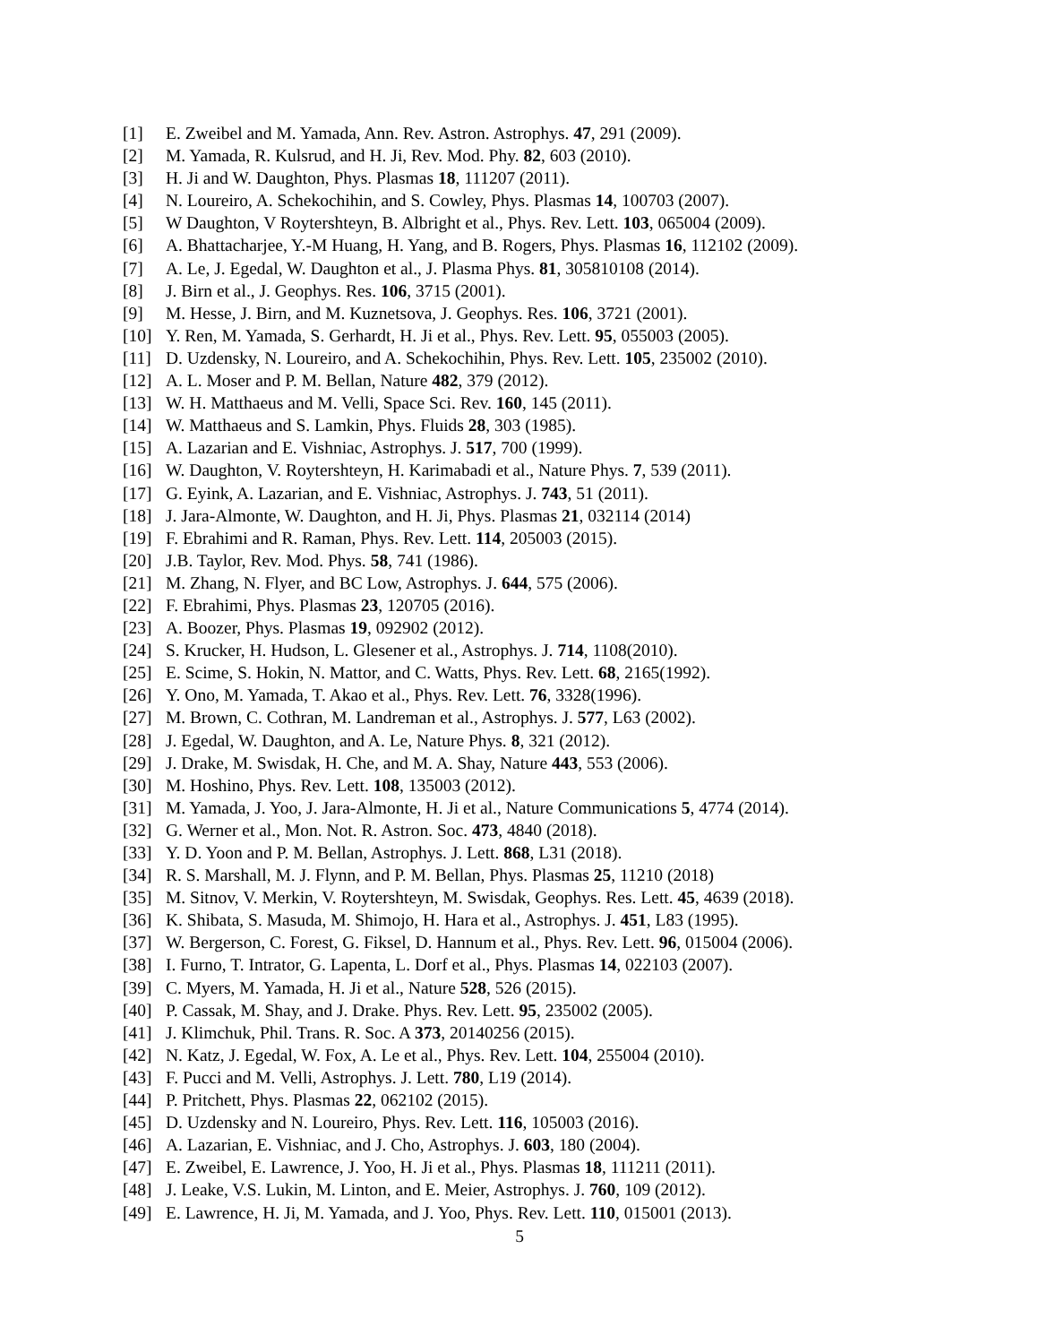[1] E. Zweibel and M. Yamada, Ann. Rev. Astron. Astrophys. 47, 291 (2009).
[2] M. Yamada, R. Kulsrud, and H. Ji, Rev. Mod. Phy. 82, 603 (2010).
[3] H. Ji and W. Daughton, Phys. Plasmas 18, 111207 (2011).
[4] N. Loureiro, A. Schekochihin, and S. Cowley, Phys. Plasmas 14, 100703 (2007).
[5] W Daughton, V Roytershteyn, B. Albright et al., Phys. Rev. Lett. 103, 065004 (2009).
[6] A. Bhattacharjee, Y.-M Huang, H. Yang, and B. Rogers, Phys. Plasmas 16, 112102 (2009).
[7] A. Le, J. Egedal, W. Daughton et al., J. Plasma Phys. 81, 305810108 (2014).
[8] J. Birn et al., J. Geophys. Res. 106, 3715 (2001).
[9] M. Hesse, J. Birn, and M. Kuznetsova, J. Geophys. Res. 106, 3721 (2001).
[10] Y. Ren, M. Yamada, S. Gerhardt, H. Ji et al., Phys. Rev. Lett. 95, 055003 (2005).
[11] D. Uzdensky, N. Loureiro, and A. Schekochihin, Phys. Rev. Lett. 105, 235002 (2010).
[12] A. L. Moser and P. M. Bellan, Nature 482, 379 (2012).
[13] W. H. Matthaeus and M. Velli, Space Sci. Rev. 160, 145 (2011).
[14] W. Matthaeus and S. Lamkin, Phys. Fluids 28, 303 (1985).
[15] A. Lazarian and E. Vishniac, Astrophys. J. 517, 700 (1999).
[16] W. Daughton, V. Roytershteyn, H. Karimabadi et al., Nature Phys. 7, 539 (2011).
[17] G. Eyink, A. Lazarian, and E. Vishniac, Astrophys. J. 743, 51 (2011).
[18] J. Jara-Almonte, W. Daughton, and H. Ji, Phys. Plasmas 21, 032114 (2014)
[19] F. Ebrahimi and R. Raman, Phys. Rev. Lett. 114, 205003 (2015).
[20] J.B. Taylor, Rev. Mod. Phys. 58, 741 (1986).
[21] M. Zhang, N. Flyer, and BC Low, Astrophys. J. 644, 575 (2006).
[22] F. Ebrahimi, Phys. Plasmas 23, 120705 (2016).
[23] A. Boozer, Phys. Plasmas 19, 092902 (2012).
[24] S. Krucker, H. Hudson, L. Glesener et al., Astrophys. J. 714, 1108(2010).
[25] E. Scime, S. Hokin, N. Mattor, and C. Watts, Phys. Rev. Lett. 68, 2165(1992).
[26] Y. Ono, M. Yamada, T. Akao et al., Phys. Rev. Lett. 76, 3328(1996).
[27] M. Brown, C. Cothran, M. Landreman et al., Astrophys. J. 577, L63 (2002).
[28] J. Egedal, W. Daughton, and A. Le, Nature Phys. 8, 321 (2012).
[29] J. Drake, M. Swisdak, H. Che, and M. A. Shay, Nature 443, 553 (2006).
[30] M. Hoshino, Phys. Rev. Lett. 108, 135003 (2012).
[31] M. Yamada, J. Yoo, J. Jara-Almonte, H. Ji et al., Nature Communications 5, 4774 (2014).
[32] G. Werner et al., Mon. Not. R. Astron. Soc. 473, 4840 (2018).
[33] Y. D. Yoon and P. M. Bellan, Astrophys. J. Lett. 868, L31 (2018).
[34] R. S. Marshall, M. J. Flynn, and P. M. Bellan, Phys. Plasmas 25, 11210 (2018)
[35] M. Sitnov, V. Merkin, V. Roytershteyn, M. Swisdak, Geophys. Res. Lett. 45, 4639 (2018).
[36] K. Shibata, S. Masuda, M. Shimojo, H. Hara et al., Astrophys. J. 451, L83 (1995).
[37] W. Bergerson, C. Forest, G. Fiksel, D. Hannum et al., Phys. Rev. Lett. 96, 015004 (2006).
[38] I. Furno, T. Intrator, G. Lapenta, L. Dorf et al., Phys. Plasmas 14, 022103 (2007).
[39] C. Myers, M. Yamada, H. Ji et al., Nature 528, 526 (2015).
[40] P. Cassak, M. Shay, and J. Drake. Phys. Rev. Lett. 95, 235002 (2005).
[41] J. Klimchuk, Phil. Trans. R. Soc. A 373, 20140256 (2015).
[42] N. Katz, J. Egedal, W. Fox, A. Le et al., Phys. Rev. Lett. 104, 255004 (2010).
[43] F. Pucci and M. Velli, Astrophys. J. Lett. 780, L19 (2014).
[44] P. Pritchett, Phys. Plasmas 22, 062102 (2015).
[45] D. Uzdensky and N. Loureiro, Phys. Rev. Lett. 116, 105003 (2016).
[46] A. Lazarian, E. Vishniac, and J. Cho, Astrophys. J. 603, 180 (2004).
[47] E. Zweibel, E. Lawrence, J. Yoo, H. Ji et al., Phys. Plasmas 18, 111211 (2011).
[48] J. Leake, V.S. Lukin, M. Linton, and E. Meier, Astrophys. J. 760, 109 (2012).
[49] E. Lawrence, H. Ji, M. Yamada, and J. Yoo, Phys. Rev. Lett. 110, 015001 (2013).
5